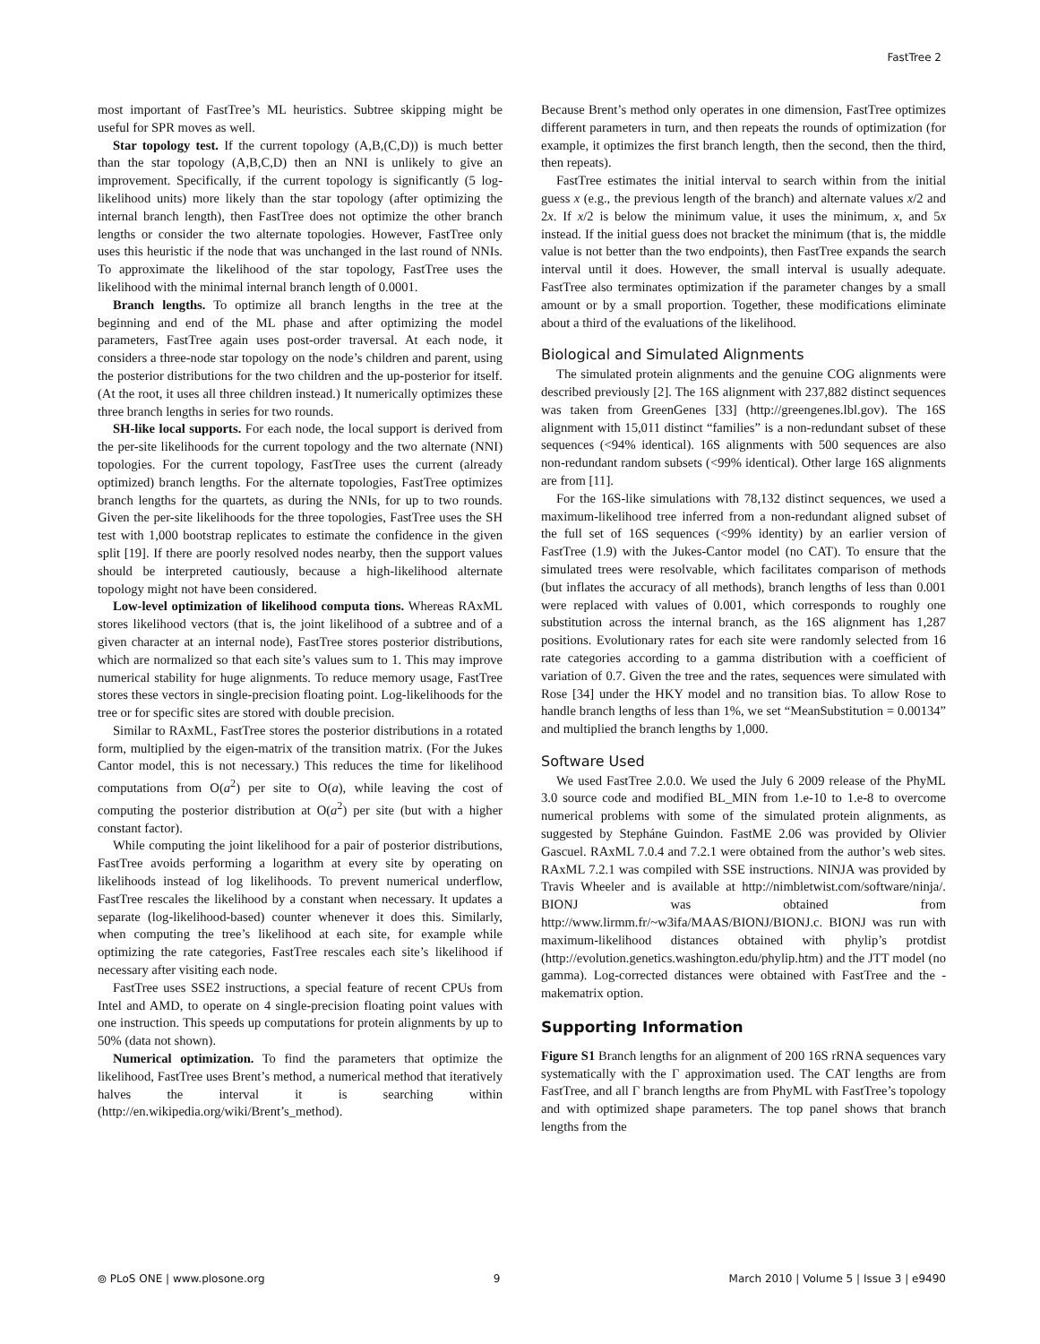FastTree 2
most important of FastTree’s ML heuristics. Subtree skipping might be useful for SPR moves as well.
Star topology test. If the current topology (A,B,(C,D)) is much better than the star topology (A,B,C,D) then an NNI is unlikely to give an improvement. Specifically, if the current topology is significantly (5 log-likelihood units) more likely than the star topology (after optimizing the internal branch length), then FastTree does not optimize the other branch lengths or consider the two alternate topologies. However, FastTree only uses this heuristic if the node that was unchanged in the last round of NNIs. To approximate the likelihood of the star topology, FastTree uses the likelihood with the minimal internal branch length of 0.0001.
Branch lengths. To optimize all branch lengths in the tree at the beginning and end of the ML phase and after optimizing the model parameters, FastTree again uses post-order traversal. At each node, it considers a three-node star topology on the node’s children and parent, using the posterior distributions for the two children and the up-posterior for itself. (At the root, it uses all three children instead.) It numerically optimizes these three branch lengths in series for two rounds.
SH-like local supports. For each node, the local support is derived from the per-site likelihoods for the current topology and the two alternate (NNI) topologies. For the current topology, FastTree uses the current (already optimized) branch lengths. For the alternate topologies, FastTree optimizes branch lengths for the quartets, as during the NNIs, for up to two rounds. Given the per-site likelihoods for the three topologies, FastTree uses the SH test with 1,000 bootstrap replicates to estimate the confidence in the given split [19]. If there are poorly resolved nodes nearby, then the support values should be interpreted cautiously, because a high-likelihood alternate topology might not have been considered.
Low-level optimization of likelihood computa tions. Whereas RAxML stores likelihood vectors (that is, the joint likelihood of a subtree and of a given character at an internal node), FastTree stores posterior distributions, which are normalized so that each site’s values sum to 1. This may improve numerical stability for huge alignments. To reduce memory usage, FastTree stores these vectors in single-precision floating point. Log-likelihoods for the tree or for specific sites are stored with double precision.
Similar to RAxML, FastTree stores the posterior distributions in a rotated form, multiplied by the eigen-matrix of the transition matrix. (For the Jukes Cantor model, this is not necessary.) This reduces the time for likelihood computations from O(a<sup>2</sup>) per site to O(a), while leaving the cost of computing the posterior distribution at O(a<sup>2</sup>) per site (but with a higher constant factor).
While computing the joint likelihood for a pair of posterior distributions, FastTree avoids performing a logarithm at every site by operating on likelihoods instead of log likelihoods. To prevent numerical underflow, FastTree rescales the likelihood by a constant when necessary. It updates a separate (log-likelihood-based) counter whenever it does this. Similarly, when computing the tree’s likelihood at each site, for example while optimizing the rate categories, FastTree rescales each site’s likelihood if necessary after visiting each node.
FastTree uses SSE2 instructions, a special feature of recent CPUs from Intel and AMD, to operate on 4 single-precision floating point values with one instruction. This speeds up computations for protein alignments by up to 50% (data not shown).
Numerical optimization. To find the parameters that optimize the likelihood, FastTree uses Brent’s method, a numerical method that iteratively halves the interval it is searching within (http://en.wikipedia.org/wiki/Brent’s_method).
Because Brent’s method only operates in one dimension, FastTree optimizes different parameters in turn, and then repeats the rounds of optimization (for example, it optimizes the first branch length, then the second, then the third, then repeats).
FastTree estimates the initial interval to search within from the initial guess x (e.g., the previous length of the branch) and alternate values x/2 and 2x. If x/2 is below the minimum value, it uses the minimum, x, and 5x instead. If the initial guess does not bracket the minimum (that is, the middle value is not better than the two endpoints), then FastTree expands the search interval until it does. However, the small interval is usually adequate. FastTree also terminates optimization if the parameter changes by a small amount or by a small proportion. Together, these modifications eliminate about a third of the evaluations of the likelihood.
Biological and Simulated Alignments
The simulated protein alignments and the genuine COG alignments were described previously [2]. The 16S alignment with 237,882 distinct sequences was taken from GreenGenes [33] (http://greengenes.lbl.gov). The 16S alignment with 15,011 distinct “families” is a non-redundant subset of these sequences (<94% identical). 16S alignments with 500 sequences are also non-redundant random subsets (<99% identical). Other large 16S alignments are from [11].
For the 16S-like simulations with 78,132 distinct sequences, we used a maximum-likelihood tree inferred from a non-redundant aligned subset of the full set of 16S sequences (<99% identity) by an earlier version of FastTree (1.9) with the Jukes-Cantor model (no CAT). To ensure that the simulated trees were resolvable, which facilitates comparison of methods (but inflates the accuracy of all methods), branch lengths of less than 0.001 were replaced with values of 0.001, which corresponds to roughly one substitution across the internal branch, as the 16S alignment has 1,287 positions. Evolutionary rates for each site were randomly selected from 16 rate categories according to a gamma distribution with a coefficient of variation of 0.7. Given the tree and the rates, sequences were simulated with Rose [34] under the HKY model and no transition bias. To allow Rose to handle branch lengths of less than 1%, we set “MeanSubstitution = 0.00134” and multiplied the branch lengths by 1,000.
Software Used
We used FastTree 2.0.0. We used the July 6 2009 release of the PhyML 3.0 source code and modified BL_MIN from 1.e-10 to 1.e-8 to overcome numerical problems with some of the simulated protein alignments, as suggested by Stepháne Guindon. FastME 2.06 was provided by Olivier Gascuel. RAxML 7.0.4 and 7.2.1 were obtained from the author’s web sites. RAxML 7.2.1 was compiled with SSE instructions. NINJA was provided by Travis Wheeler and is available at http://nimbletwist.com/software/ninja/. BIONJ was obtained from http://www.lirmm.fr/~w3ifa/MAAS/BIONJ/BIONJ.c. BIONJ was run with maximum-likelihood distances obtained with phylip’s protdist (http://evolution.genetics.washington.edu/phylip.htm) and the JTT model (no gamma). Log-corrected distances were obtained with FastTree and the -makematrix option.
Supporting Information
Figure S1 Branch lengths for an alignment of 200 16S rRNA sequences vary systematically with the Γ approximation used. The CAT lengths are from FastTree, and all Γ branch lengths are from PhyML with FastTree’s topology and with optimized shape parameters. The top panel shows that branch lengths from the
⦾ PLoS ONE | www.plosone.org 9 March 2010 | Volume 5 | Issue 3 | e9490